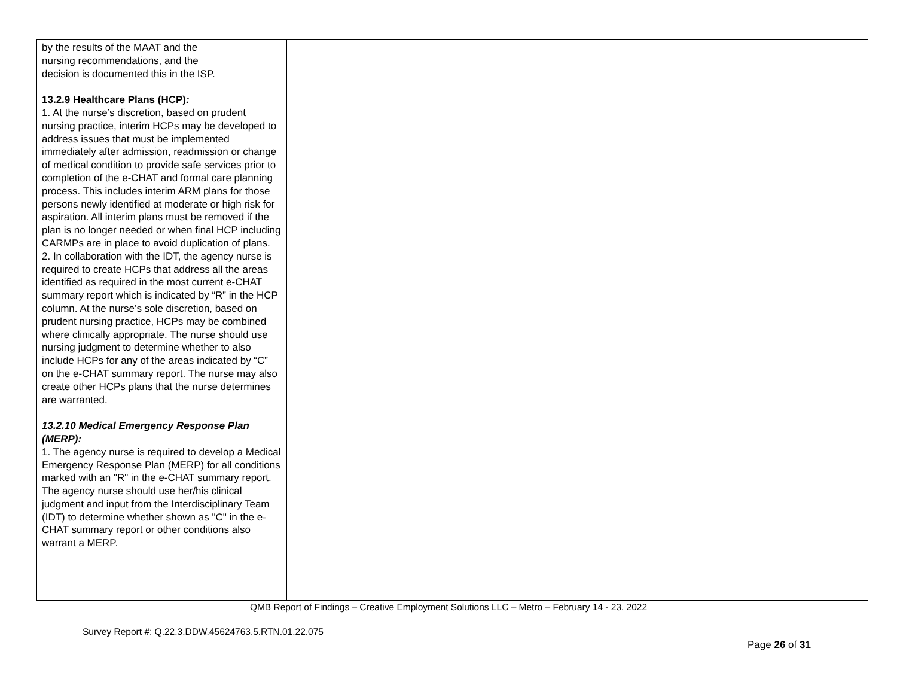| by the results of the MAAT and the nursing recommendations, and the decision is documented this in the ISP. 13.2.9 Healthcare Plans (HCP) : 1. At the nurse’s discretion, based on prudent nursing practice, interim HCPs may be developed to address issues that must be implemented immediately after admission, readmission or change of medical condition to provide safe services prior to completion of the e-CHAT and formal care planning process. This includes interim ARM plans for those persons newly identified at moderate or high risk for aspiration. All interim plans must be removed if the plan is no longer needed or when final HCP including CARMPs are in place to avoid duplication of plans. 2. In collaboration with the IDT, the agency nurse is required to create HCPs that address all the areas identified as required in the most current e-CHAT summary report which is indicated by “R” in the HCP column. At the nurse’s sole discretion, based on prudent nursing practice, HCPs may be combined where clinically appropriate. The nurse should use nursing judgment to determine whether to also include HCPs for any of the areas indicated by “C” on the e-CHAT summary report. The nurse may also create other HCPs plans that the nurse determines are warranted. 13.2.10 Medical Emergency Response Plan (MERP): 1. The agency nurse is required to develop a Medical Emergency Response Plan (MERP) for all conditions marked with an "R" in the e-CHAT summary report. The agency nurse should use her/his clinical judgment and input from the Interdisciplinary Team (IDT) to determine whether shown as "C" in the e-CHAT summary report or other conditions also warrant a MERP. | | | |
QMB Report of Findings – Creative Employment Solutions LLC – Metro – February 14 - 23, 2022
Survey Report #: Q.22.3.DDW.45624763.5.RTN.01.22.075
Page 26 of 31